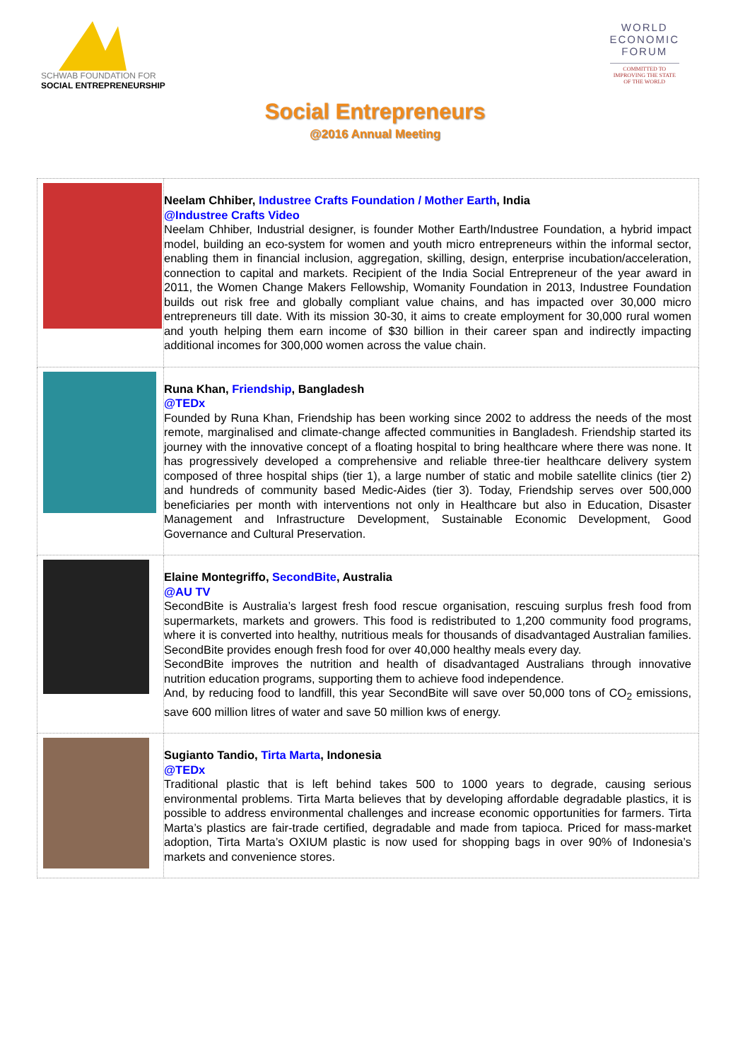SCHWAB FOUNDATION FOR
SOCIAL ENTREPRENEURSHIP
WORLD
ECONOMIC
FORUM
COMMITTED TO
IMPROVING THE STATE
OF THE WORLD
Social Entrepreneurs
@2016 Annual Meeting
| | Neelam Chhiber, Industree Crafts Foundation / Mother Earth , India @Industree Crafts Video Neelam Chhiber, Industrial designer, is founder Mother Earth/Industree Foundation, a hybrid impact model, building an eco-system for women and youth micro entrepreneurs within the informal sector, enabling them in financial inclusion, aggregation, skilling, design, enterprise incubation/acceleration, connection to capital and markets. Recipient of the India Social Entrepreneur of the year award in 2011, the Women Change Makers Fellowship, Womanity Foundation in 2013, Industree Foundation builds out risk free and globally compliant value chains, and has impacted over 30,000 micro entrepreneurs till date. With its mission 30-30, it aims to create employment for 30,000 rural women and youth helping them earn income of $30 billion in their career span and indirectly impacting additional incomes for 300,000 women across the value chain. |
| | Runa Khan, Friendship , Bangladesh @TEDx Founded by Runa Khan, Friendship has been working since 2002 to address the needs of the most remote, marginalised and climate-change affected communities in Bangladesh. Friendship started its journey with the innovative concept of a floating hospital to bring healthcare where there was none. It has progressively developed a comprehensive and reliable three-tier healthcare delivery system composed of three hospital ships (tier 1), a large number of static and mobile satellite clinics (tier 2) and hundreds of community based Medic-Aides (tier 3). Today, Friendship serves over 500,000 beneficiaries per month with interventions not only in Healthcare but also in Education, Disaster Management and Infrastructure Development, Sustainable Economic Development, Good Governance and Cultural Preservation. |
| | Elaine Montegriffo, SecondBite , Australia @AU TV SecondBite is Australia’s largest fresh food rescue organisation, rescuing surplus fresh food from supermarkets, markets and growers. This food is redistributed to 1,200 community food programs, where it is converted into healthy, nutritious meals for thousands of disadvantaged Australian families. SecondBite provides enough fresh food for over 40,000 healthy meals every day. SecondBite improves the nutrition and health of disadvantaged Australians through innovative nutrition education programs, supporting them to achieve food independence. And, by reducing food to landfill, this year SecondBite will save over 50,000 tons of CO<sub>2</sub> emissions, save 600 million litres of water and save 50 million kws of energy. |
| | Sugianto Tandio, Tirta Marta , Indonesia @TEDx Traditional plastic that is left behind takes 500 to 1000 years to degrade, causing serious environmental problems. Tirta Marta believes that by developing affordable degradable plastics, it is possible to address environmental challenges and increase economic opportunities for farmers. Tirta Marta’s plastics are fair-trade certified, degradable and made from tapioca. Priced for mass-market adoption, Tirta Marta’s OXIUM plastic is now used for shopping bags in over 90% of Indonesia’s markets and convenience stores. |